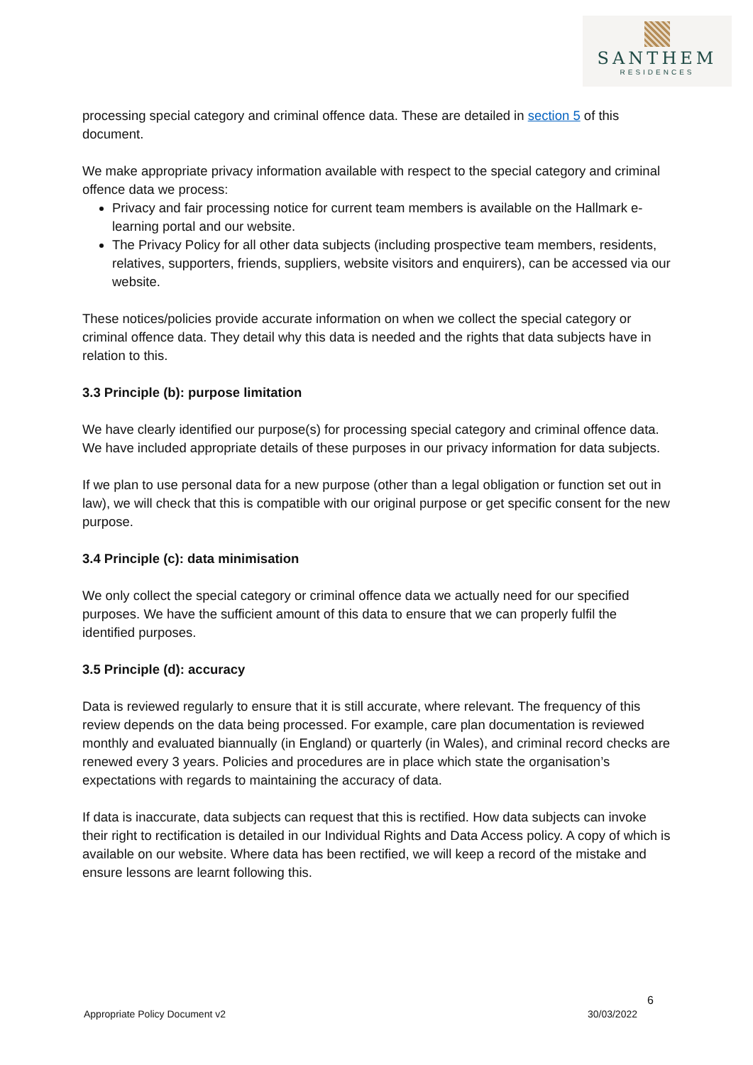SANTHEM
RESIDENCES
processing special category and criminal offence data. These are detailed in section 5 of this document.
We make appropriate privacy information available with respect to the special category and criminal offence data we process:
Privacy and fair processing notice for current team members is available on the Hallmark e-learning portal and our website.
The Privacy Policy for all other data subjects (including prospective team members, residents, relatives, supporters, friends, suppliers, website visitors and enquirers), can be accessed via our website.
These notices/policies provide accurate information on when we collect the special category or criminal offence data. They detail why this data is needed and the rights that data subjects have in relation to this.
3.3 Principle (b): purpose limitation
We have clearly identified our purpose(s) for processing special category and criminal offence data. We have included appropriate details of these purposes in our privacy information for data subjects.
If we plan to use personal data for a new purpose (other than a legal obligation or function set out in law), we will check that this is compatible with our original purpose or get specific consent for the new purpose.
3.4 Principle (c): data minimisation
We only collect the special category or criminal offence data we actually need for our specified purposes. We have the sufficient amount of this data to ensure that we can properly fulfil the identified purposes.
3.5 Principle (d): accuracy
Data is reviewed regularly to ensure that it is still accurate, where relevant. The frequency of this review depends on the data being processed. For example, care plan documentation is reviewed monthly and evaluated biannually (in England) or quarterly (in Wales), and criminal record checks are renewed every 3 years. Policies and procedures are in place which state the organisation’s expectations with regards to maintaining the accuracy of data.
If data is inaccurate, data subjects can request that this is rectified. How data subjects can invoke their right to rectification is detailed in our Individual Rights and Data Access policy. A copy of which is available on our website. Where data has been rectified, we will keep a record of the mistake and ensure lessons are learnt following this.
6
Appropriate Policy Document v2 30/03/2022